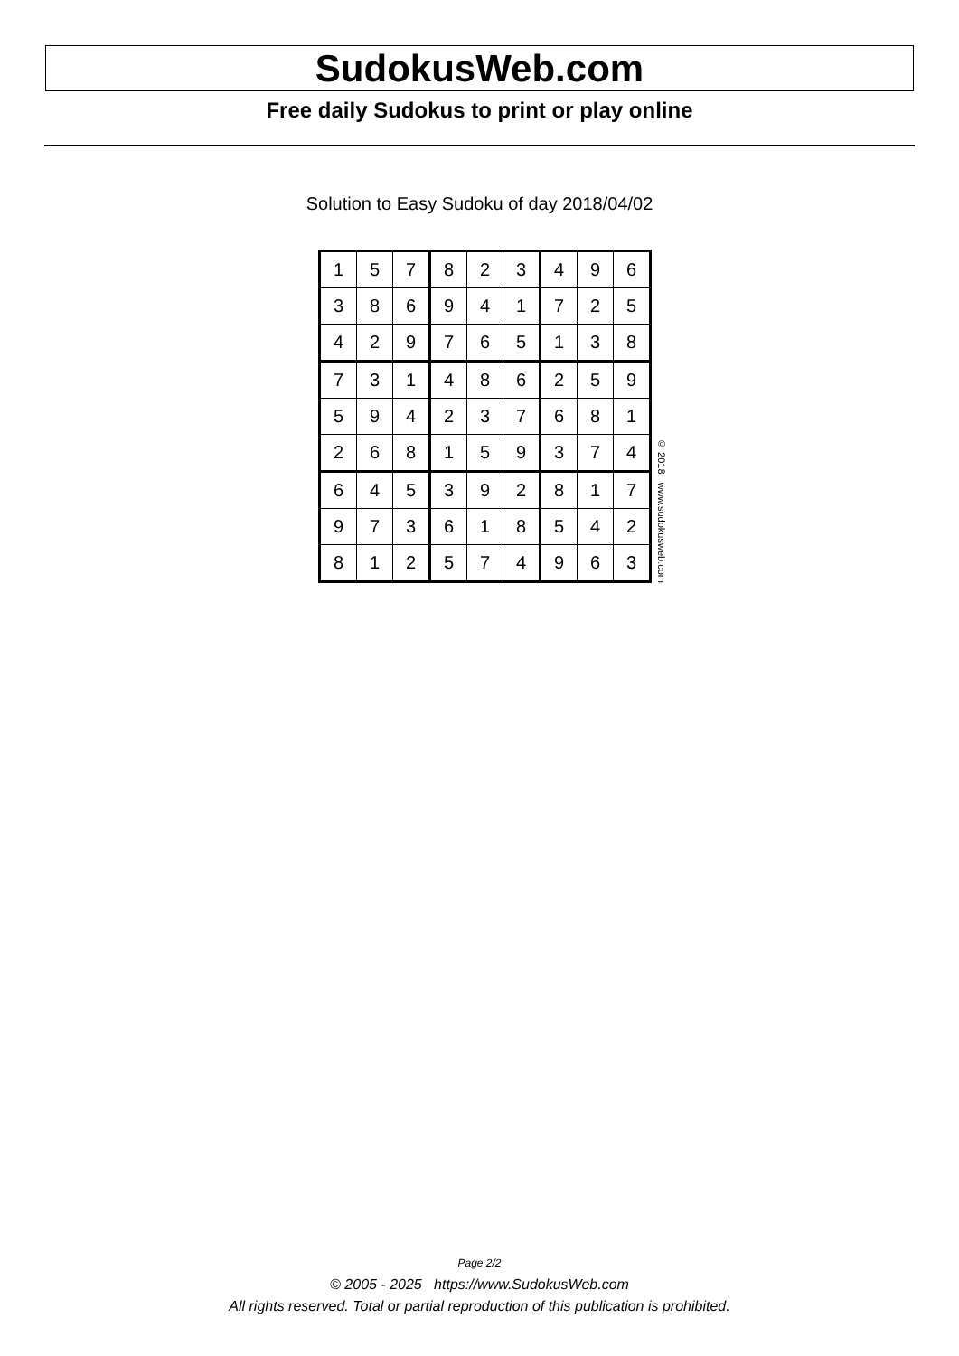SudokusWeb.com
Free daily Sudokus to print or play online
Solution to Easy Sudoku of day 2018/04/02
| 1 | 5 | 7 | 8 | 2 | 3 | 4 | 9 | 6 |
| 3 | 8 | 6 | 9 | 4 | 1 | 7 | 2 | 5 |
| 4 | 2 | 9 | 7 | 6 | 5 | 1 | 3 | 8 |
| 7 | 3 | 1 | 4 | 8 | 6 | 2 | 5 | 9 |
| 5 | 9 | 4 | 2 | 3 | 7 | 6 | 8 | 1 |
| 2 | 6 | 8 | 1 | 5 | 9 | 3 | 7 | 4 |
| 6 | 4 | 5 | 3 | 9 | 2 | 8 | 1 | 7 |
| 9 | 7 | 3 | 6 | 1 | 8 | 5 | 4 | 2 |
| 8 | 1 | 2 | 5 | 7 | 4 | 9 | 6 | 3 |
© 2018 www.sudokusweb.com
Page 2/2
© 2005 - 2025 https://www.SudokusWeb.com
All rights reserved. Total or partial reproduction of this publication is prohibited.